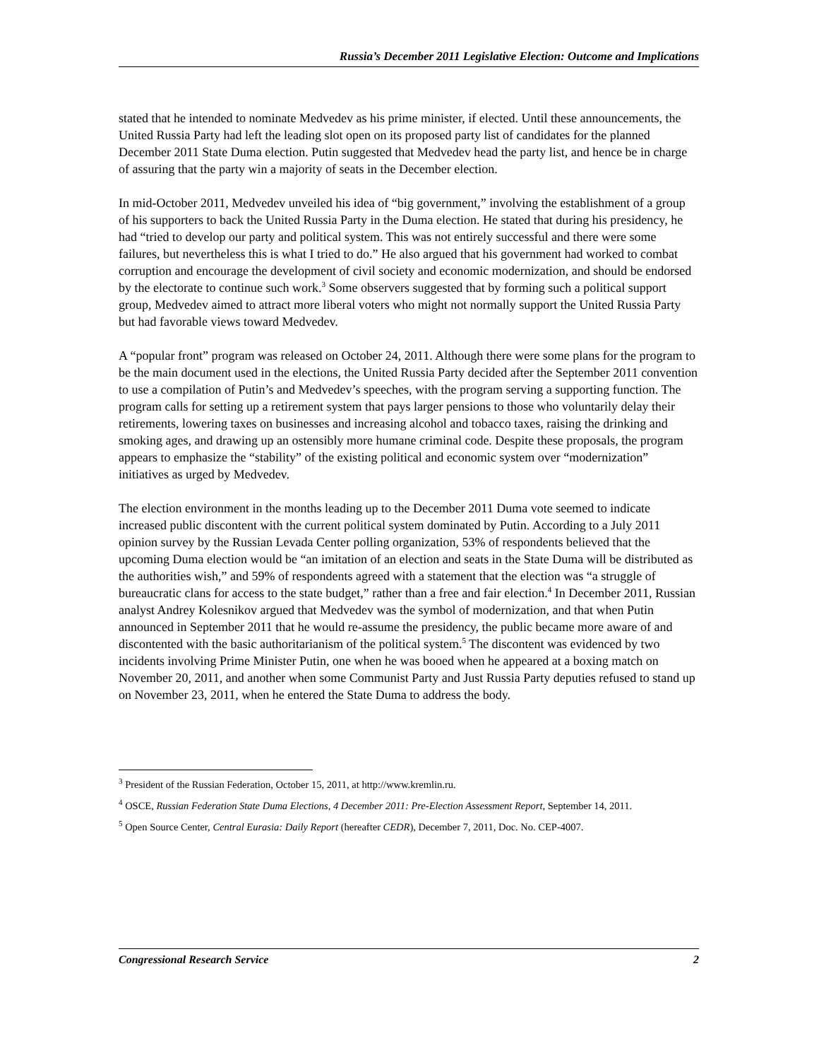Russia’s December 2011 Legislative Election: Outcome and Implications
stated that he intended to nominate Medvedev as his prime minister, if elected. Until these announcements, the United Russia Party had left the leading slot open on its proposed party list of candidates for the planned December 2011 State Duma election. Putin suggested that Medvedev head the party list, and hence be in charge of assuring that the party win a majority of seats in the December election.
In mid-October 2011, Medvedev unveiled his idea of “big government,” involving the establishment of a group of his supporters to back the United Russia Party in the Duma election. He stated that during his presidency, he had “tried to develop our party and political system. This was not entirely successful and there were some failures, but nevertheless this is what I tried to do.” He also argued that his government had worked to combat corruption and encourage the development of civil society and economic modernization, and should be endorsed by the electorate to continue such work.<sup>3</sup> Some observers suggested that by forming such a political support group, Medvedev aimed to attract more liberal voters who might not normally support the United Russia Party but had favorable views toward Medvedev.
A “popular front” program was released on October 24, 2011. Although there were some plans for the program to be the main document used in the elections, the United Russia Party decided after the September 2011 convention to use a compilation of Putin’s and Medvedev’s speeches, with the program serving a supporting function. The program calls for setting up a retirement system that pays larger pensions to those who voluntarily delay their retirements, lowering taxes on businesses and increasing alcohol and tobacco taxes, raising the drinking and smoking ages, and drawing up an ostensibly more humane criminal code. Despite these proposals, the program appears to emphasize the “stability” of the existing political and economic system over “modernization” initiatives as urged by Medvedev.
The election environment in the months leading up to the December 2011 Duma vote seemed to indicate increased public discontent with the current political system dominated by Putin. According to a July 2011 opinion survey by the Russian Levada Center polling organization, 53% of respondents believed that the upcoming Duma election would be “an imitation of an election and seats in the State Duma will be distributed as the authorities wish,” and 59% of respondents agreed with a statement that the election was “a struggle of bureaucratic clans for access to the state budget,” rather than a free and fair election.<sup>4</sup> In December 2011, Russian analyst Andrey Kolesnikov argued that Medvedev was the symbol of modernization, and that when Putin announced in September 2011 that he would re-assume the presidency, the public became more aware of and discontented with the basic authoritarianism of the political system.<sup>5</sup> The discontent was evidenced by two incidents involving Prime Minister Putin, one when he was booed when he appeared at a boxing match on November 20, 2011, and another when some Communist Party and Just Russia Party deputies refused to stand up on November 23, 2011, when he entered the State Duma to address the body.
<sup>3</sup> President of the Russian Federation, October 15, 2011, at http://www.kremlin.ru.
<sup>4</sup> OSCE, Russian Federation State Duma Elections, 4 December 2011: Pre-Election Assessment Report, September 14, 2011.
<sup>5</sup> Open Source Center, Central Eurasia: Daily Report (hereafter CEDR), December 7, 2011, Doc. No. CEP-4007.
Congressional Research Service 2